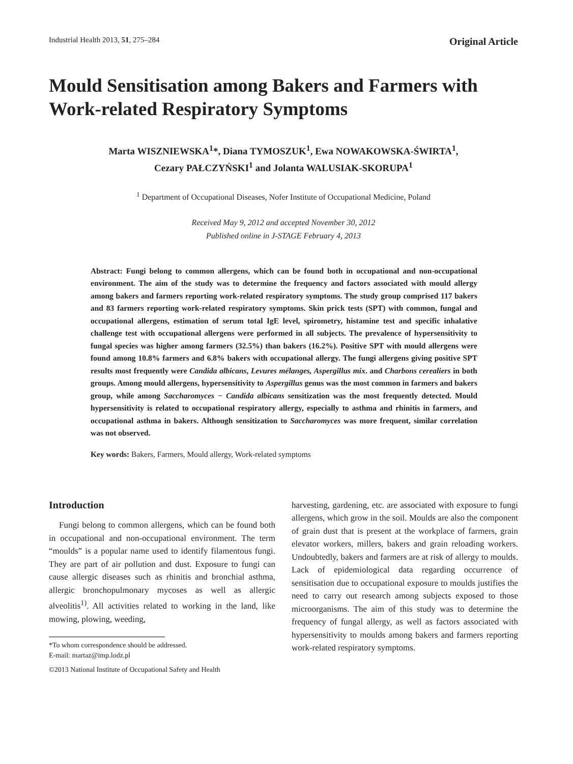Industrial Health 2013, 51, 275–284 Original Article
Mould Sensitisation among Bakers and Farmers with Work-related Respiratory Symptoms
Marta WISZNIEWSKA<sup>1</sup>*, Diana TYMOSZUK<sup>1</sup>, Ewa NOWAKOWSKA-ŚWIRTA<sup>1</sup>,
Cezary PAŁCZYŃSKI<sup>1</sup> and Jolanta WALUSIAK-SKORUPA<sup>1</sup>
<sup>1</sup> Department of Occupational Diseases, Nofer Institute of Occupational Medicine, Poland
Received May 9, 2012 and accepted November 30, 2012
Published online in J-STAGE February 4, 2013
Abstract: Fungi belong to common allergens, which can be found both in occupational and non-occupational environment. The aim of the study was to determine the frequency and factors associated with mould allergy among bakers and farmers reporting work-related respiratory symptoms. The study group comprised 117 bakers and 83 farmers reporting work-related respiratory symptoms. Skin prick tests (SPT) with common, fungal and occupational allergens, estimation of serum total IgE level, spirometry, histamine test and specific inhalative challenge test with occupational allergens were performed in all subjects. The prevalence of hypersensitivity to fungal species was higher among farmers (32.5%) than bakers (16.2%). Positive SPT with mould allergens were found among 10.8% farmers and 6.8% bakers with occupational allergy. The fungi allergens giving positive SPT results most frequently were Candida albicans, Levures mélanges, Aspergillus mix. and Charbons cerealiers in both groups. Among mould allergens, hypersensitivity to Aspergillus genus was the most common in farmers and bakers group, while among Saccharomyces − Candida albicans sensitization was the most frequently detected. Mould hypersensitivity is related to occupational respiratory allergy, especially to asthma and rhinitis in farmers, and occupational asthma in bakers. Although sensitization to Saccharomyces was more frequent, similar correlation was not observed.
Key words: Bakers, Farmers, Mould allergy, Work-related symptoms
Introduction
Fungi belong to common allergens, which can be found both in occupational and non-occupational environment. The term “moulds” is a popular name used to identify filamentous fungi. They are part of air pollution and dust. Exposure to fungi can cause allergic diseases such as rhinitis and bronchial asthma, allergic bronchopulmonary mycoses as well as allergic alveolitis<sup>1)</sup>. All activities related to working in the land, like mowing, plowing, weeding,
*To whom correspondence should be addressed.
E-mail: martaz@imp.lodz.pl
©2013 National Institute of Occupational Safety and Health
harvesting, gardening, etc. are associated with exposure to fungi allergens, which grow in the soil. Moulds are also the component of grain dust that is present at the workplace of farmers, grain elevator workers, millers, bakers and grain reloading workers. Undoubtedly, bakers and farmers are at risk of allergy to moulds. Lack of epidemiological data regarding occurrence of sensitisation due to occupational exposure to moulds justifies the need to carry out research among subjects exposed to those microorganisms. The aim of this study was to determine the frequency of fungal allergy, as well as factors associated with hypersensitivity to moulds among bakers and farmers reporting work-related respiratory symptoms.